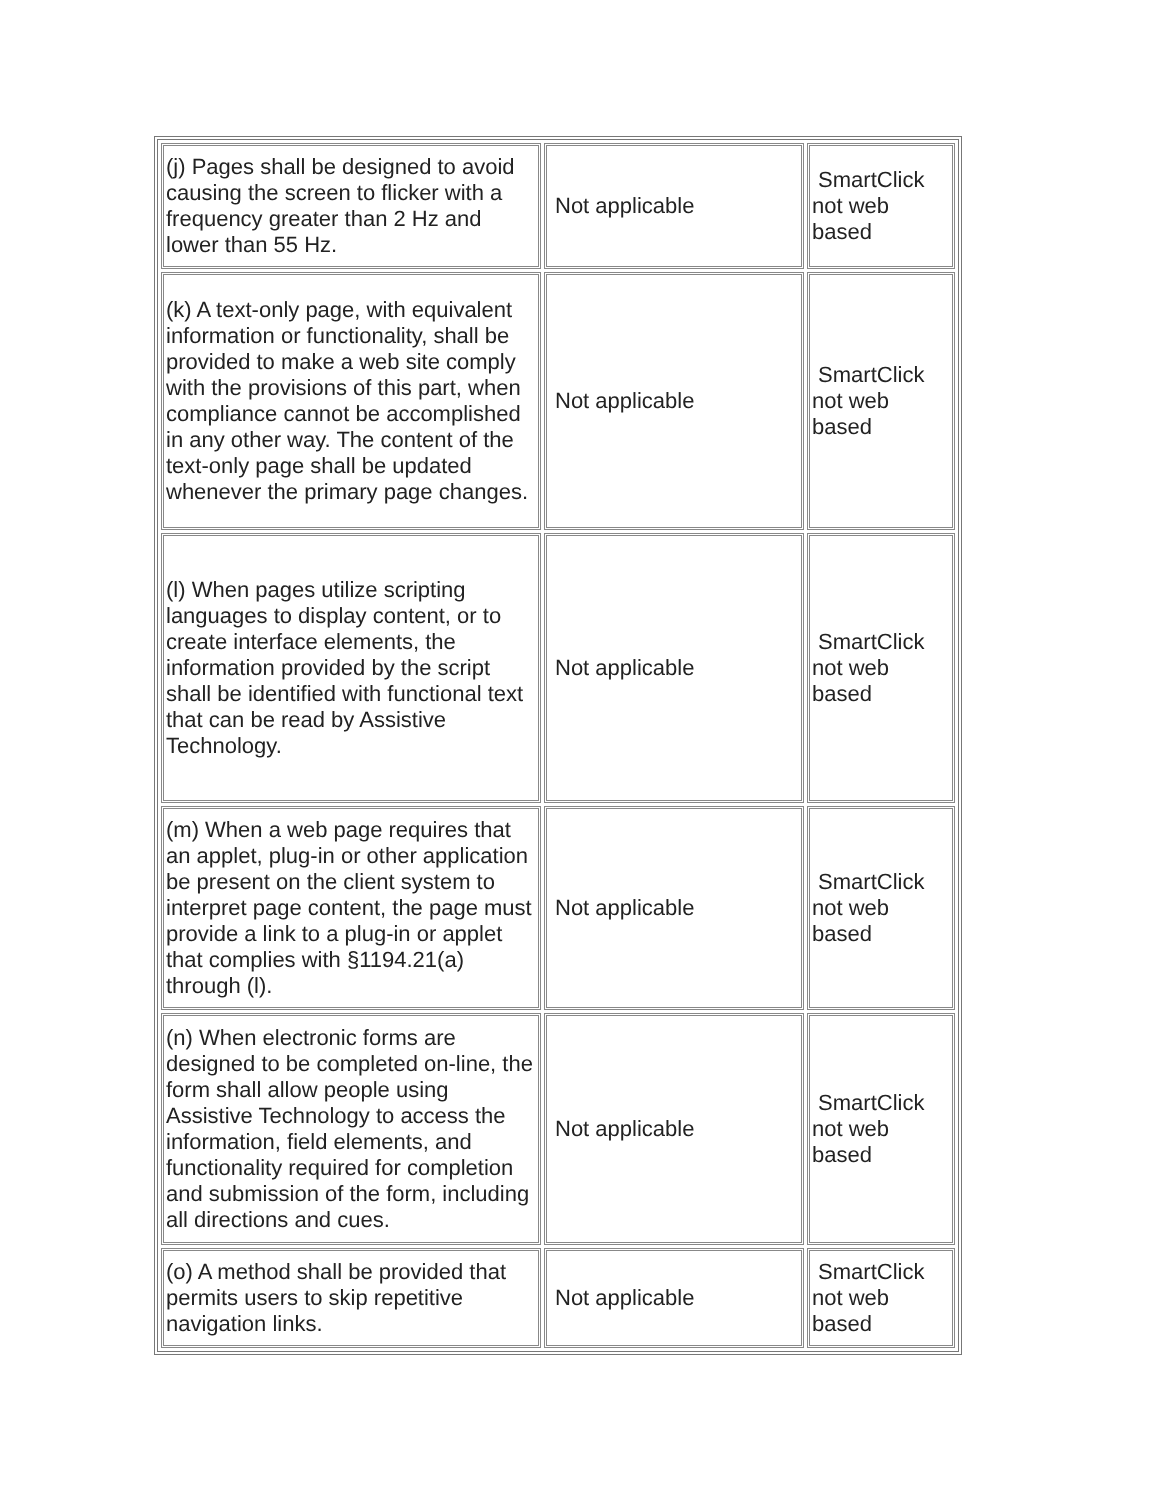| (j) Pages shall be designed to avoid causing the screen to flicker with a frequency greater than 2 Hz and lower than 55 Hz. | Not applicable | SmartClick not web based |
| (k) A text-only page, with equivalent information or functionality, shall be provided to make a web site comply with the provisions of this part, when compliance cannot be accomplished in any other way. The content of the text-only page shall be updated whenever the primary page changes. | Not applicable | SmartClick not web based |
| (l) When pages utilize scripting languages to display content, or to create interface elements, the information provided by the script shall be identified with functional text that can be read by Assistive Technology. | Not applicable | SmartClick not web based |
| (m) When a web page requires that an applet, plug-in or other application be present on the client system to interpret page content, the page must provide a link to a plug-in or applet that complies with §1194.21(a) through (l). | Not applicable | SmartClick not web based |
| (n) When electronic forms are designed to be completed on-line, the form shall allow people using Assistive Technology to access the information, field elements, and functionality required for completion and submission of the form, including all directions and cues. | Not applicable | SmartClick not web based |
| (o) A method shall be provided that permits users to skip repetitive navigation links. | Not applicable | SmartClick not web based |